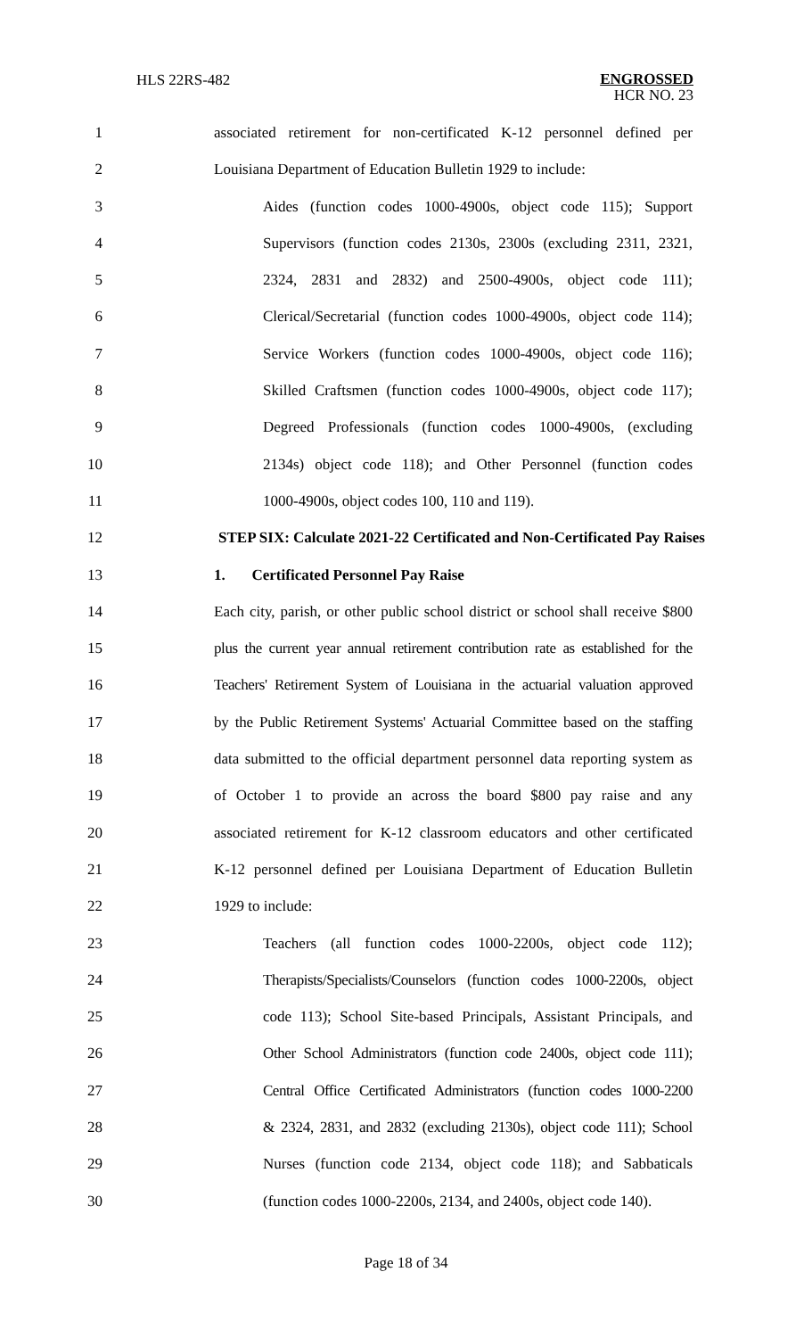HLS 22RS-482 ENGROSSED
HCR NO. 23
1 associated retirement for non-certificated K-12 personnel defined per
2 Louisiana Department of Education Bulletin 1929 to include:
3 Aides (function codes 1000-4900s, object code 115); Support
4 Supervisors (function codes 2130s, 2300s (excluding 2311, 2321,
5 2324, 2831 and 2832) and 2500-4900s, object code 111);
6 Clerical/Secretarial (function codes 1000-4900s, object code 114);
7 Service Workers (function codes 1000-4900s, object code 116);
8 Skilled Craftsmen (function codes 1000-4900s, object code 117);
9 Degreed Professionals (function codes 1000-4900s, (excluding
10 2134s) object code 118); and Other Personnel (function codes
11 1000-4900s, object codes 100, 110 and 119).
12 STEP SIX: Calculate 2021-22 Certificated and Non-Certificated Pay Raises
13 1. Certificated Personnel Pay Raise
14 Each city, parish, or other public school district or school shall receive $800
15 plus the current year annual retirement contribution rate as established for the
16 Teachers' Retirement System of Louisiana in the actuarial valuation approved
17 by the Public Retirement Systems' Actuarial Committee based on the staffing
18 data submitted to the official department personnel data reporting system as
19 of October 1 to provide an across the board $800 pay raise and any
20 associated retirement for K-12 classroom educators and other certificated
21 K-12 personnel defined per Louisiana Department of Education Bulletin
22 1929 to include:
23 Teachers (all function codes 1000-2200s, object code 112);
24 Therapists/Specialists/Counselors (function codes 1000-2200s, object
25 code 113); School Site-based Principals, Assistant Principals, and
26 Other School Administrators (function code 2400s, object code 111);
27 Central Office Certificated Administrators (function codes 1000-2200
28 & 2324, 2831, and 2832 (excluding 2130s), object code 111); School
29 Nurses (function code 2134, object code 118); and Sabbaticals
30 (function codes 1000-2200s, 2134, and 2400s, object code 140).
Page 18 of 34